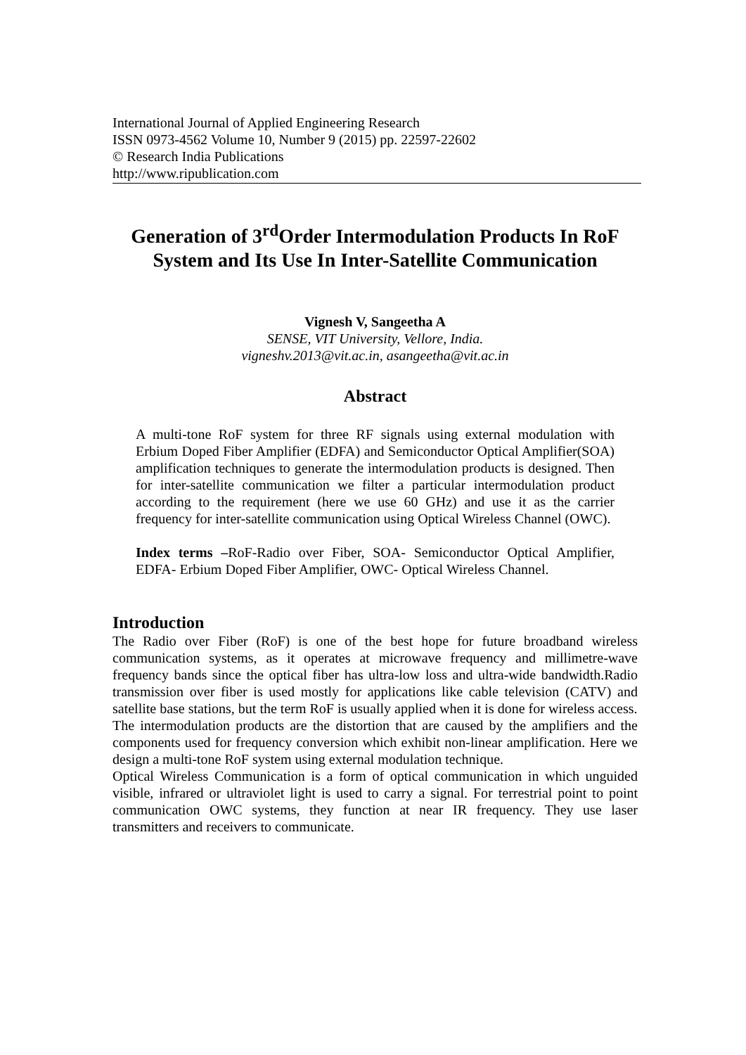International Journal of Applied Engineering Research
ISSN 0973-4562 Volume 10, Number 9 (2015) pp. 22597-22602
© Research India Publications
http://www.ripublication.com
Generation of 3<sup>rd</sup>Order Intermodulation Products In RoF System and Its Use In Inter-Satellite Communication
Vignesh V, Sangeetha A
SENSE, VIT University, Vellore, India.
vigneshv.2013@vit.ac.in, asangeetha@vit.ac.in
Abstract
A multi-tone RoF system for three RF signals using external modulation with Erbium Doped Fiber Amplifier (EDFA) and Semiconductor Optical Amplifier(SOA) amplification techniques to generate the intermodulation products is designed. Then for inter-satellite communication we filter a particular intermodulation product according to the requirement (here we use 60 GHz) and use it as the carrier frequency for inter-satellite communication using Optical Wireless Channel (OWC).
Index terms –RoF-Radio over Fiber, SOA- Semiconductor Optical Amplifier, EDFA- Erbium Doped Fiber Amplifier, OWC- Optical Wireless Channel.
Introduction
The Radio over Fiber (RoF) is one of the best hope for future broadband wireless communication systems, as it operates at microwave frequency and millimetre-wave frequency bands since the optical fiber has ultra-low loss and ultra-wide bandwidth.Radio transmission over fiber is used mostly for applications like cable television (CATV) and satellite base stations, but the term RoF is usually applied when it is done for wireless access.
The intermodulation products are the distortion that are caused by the amplifiers and the components used for frequency conversion which exhibit non-linear amplification. Here we design a multi-tone RoF system using external modulation technique.
Optical Wireless Communication is a form of optical communication in which unguided visible, infrared or ultraviolet light is used to carry a signal. For terrestrial point to point communication OWC systems, they function at near IR frequency. They use laser transmitters and receivers to communicate.